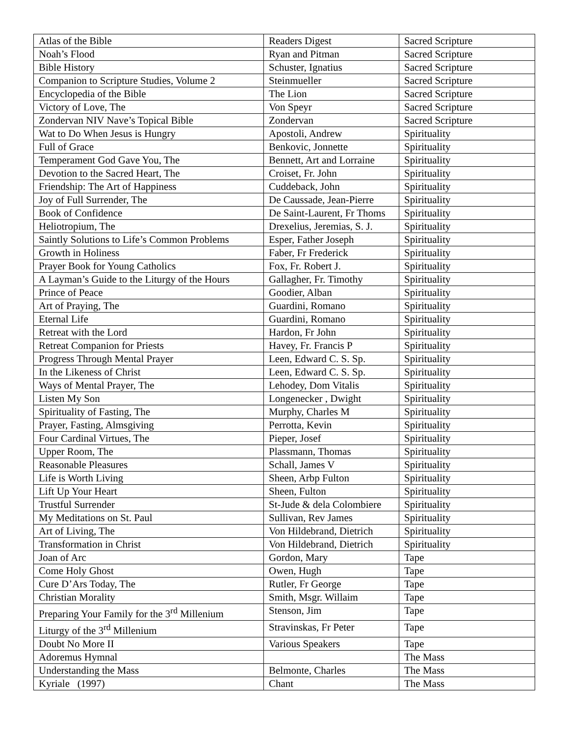| Atlas of the Bible | Readers Digest | Sacred Scripture |
| Noah’s Flood | Ryan and Pitman | Sacred Scripture |
| Bible History | Schuster, Ignatius | Sacred Scripture |
| Companion to Scripture Studies, Volume 2 | Steinmueller | Sacred Scripture |
| Encyclopedia of the Bible | The Lion | Sacred Scripture |
| Victory of Love, The | Von Speyr | Sacred Scripture |
| Zondervan NIV Nave’s Topical Bible | Zondervan | Sacred Scripture |
| Wat to Do When Jesus is Hungry | Apostoli, Andrew | Spirituality |
| Full of Grace | Benkovic, Jonnette | Spirituality |
| Temperament God Gave You, The | Bennett, Art and Lorraine | Spirituality |
| Devotion to the Sacred Heart, The | Croiset, Fr. John | Spirituality |
| Friendship: The Art of Happiness | Cuddeback, John | Spirituality |
| Joy of Full Surrender, The | De Caussade, Jean-Pierre | Spirituality |
| Book of Confidence | De Saint-Laurent, Fr Thoms | Spirituality |
| Heliotropium, The | Drexelius, Jeremias, S. J. | Spirituality |
| Saintly Solutions to Life’s Common Problems | Esper, Father Joseph | Spirituality |
| Growth in Holiness | Faber, Fr Frederick | Spirituality |
| Prayer Book for Young Catholics | Fox, Fr. Robert J. | Spirituality |
| A Layman’s Guide to the Liturgy of the Hours | Gallagher, Fr. Timothy | Spirituality |
| Prince of Peace | Goodier, Alban | Spirituality |
| Art of Praying, The | Guardini, Romano | Spirituality |
| Eternal Life | Guardini, Romano | Spirituality |
| Retreat with the Lord | Hardon, Fr John | Spirituality |
| Retreat Companion for Priests | Havey, Fr. Francis P | Spirituality |
| Progress Through Mental Prayer | Leen, Edward C. S. Sp. | Spirituality |
| In the Likeness of Christ | Leen, Edward C. S. Sp. | Spirituality |
| Ways of Mental Prayer, The | Lehodey, Dom Vitalis | Spirituality |
| Listen My Son | Longenecker , Dwight | Spirituality |
| Spirituality of Fasting, The | Murphy, Charles M | Spirituality |
| Prayer, Fasting, Almsgiving | Perrotta, Kevin | Spirituality |
| Four Cardinal Virtues, The | Pieper, Josef | Spirituality |
| Upper Room, The | Plassmann, Thomas | Spirituality |
| Reasonable Pleasures | Schall, James V | Spirituality |
| Life is Worth Living | Sheen, Arbp Fulton | Spirituality |
| Lift Up Your Heart | Sheen, Fulton | Spirituality |
| Trustful Surrender | St-Jude & dela Colombiere | Spirituality |
| My Meditations on St. Paul | Sullivan, Rev James | Spirituality |
| Art of Living, The | Von Hildebrand, Dietrich | Spirituality |
| Transformation in Christ | Von Hildebrand, Dietrich | Spirituality |
| Joan of Arc | Gordon, Mary | Tape |
| Come Holy Ghost | Owen, Hugh | Tape |
| Cure D’Ars Today, The | Rutler, Fr George | Tape |
| Christian Morality | Smith, Msgr. Willaim | Tape |
| Preparing Your Family for the 3<sup>rd</sup> Millenium | Stenson, Jim | Tape |
| Liturgy of the 3<sup>rd</sup> Millenium | Stravinskas, Fr Peter | Tape |
| Doubt No More II | Various Speakers | Tape |
| Adoremus Hymnal | | The Mass |
| Understanding the Mass | Belmonte, Charles | The Mass |
| Kyriale (1997) | Chant | The Mass |